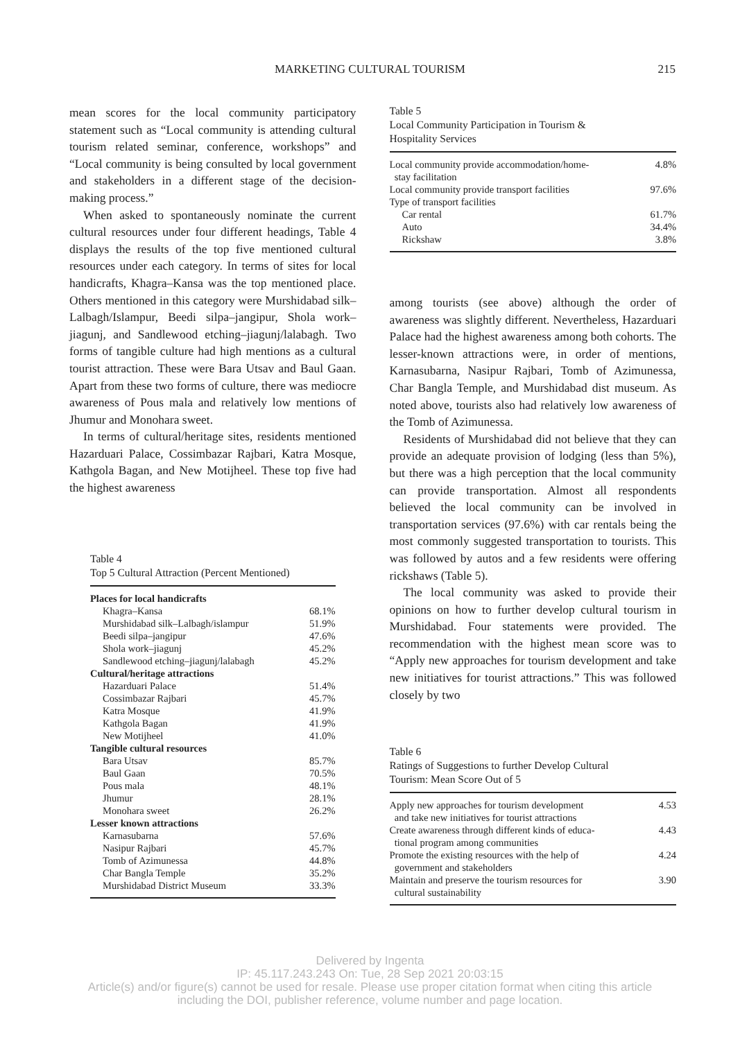MARKETING CULTURAL TOURISM
215
mean scores for the local community participatory statement such as “Local community is attending cultural tourism related seminar, conference, workshops” and “Local community is being consulted by local government and stakeholders in a different stage of the decision-making process.”
When asked to spontaneously nominate the current cultural resources under four different headings, Table 4 displays the results of the top five mentioned cultural resources under each category. In terms of sites for local handicrafts, Khagra–Kansa was the top mentioned place. Others mentioned in this category were Murshidabad silk–Lalbagh/Islampur, Beedi silpa–jangipur, Shola work–jiagunj, and Sandlewood etching–jiagunj/lalabagh. Two forms of tangible culture had high mentions as a cultural tourist attraction. These were Bara Utsav and Baul Gaan. Apart from these two forms of culture, there was mediocre awareness of Pous mala and relatively low mentions of Jhumur and Monohara sweet.
In terms of cultural/heritage sites, residents mentioned Hazarduari Palace, Cossimbazar Rajbari, Katra Mosque, Kathgola Bagan, and New Motijheel. These top five had the highest awareness
Table 4
Top 5 Cultural Attraction (Percent Mentioned)
| Places for local handicrafts | |
| Khagra–Kansa | 68.1% |
| Murshidabad silk–Lalbagh/islampur | 51.9% |
| Beedi silpa–jangipur | 47.6% |
| Shola work–jiagunj | 45.2% |
| Sandlewood etching–jiagunj/lalabagh | 45.2% |
| Cultural/heritage attractions | |
| Hazarduari Palace | 51.4% |
| Cossimbazar Rajbari | 45.7% |
| Katra Mosque | 41.9% |
| Kathgola Bagan | 41.9% |
| New Motijheel | 41.0% |
| Tangible cultural resources | |
| Bara Utsav | 85.7% |
| Baul Gaan | 70.5% |
| Pous mala | 48.1% |
| Jhumur | 28.1% |
| Monohara sweet | 26.2% |
| Lesser known attractions | |
| Karnasubarna | 57.6% |
| Nasipur Rajbari | 45.7% |
| Tomb of Azimunessa | 44.8% |
| Char Bangla Temple | 35.2% |
| Murshidabad District Museum | 33.3% |
Table 5
Local Community Participation in Tourism &
Hospitality Services
| Local community provide accommodation/home- stay facilitation | 4.8% |
| Local community provide transport facilities | 97.6% |
| Type of transport facilities | |
| Car rental | 61.7% |
| Auto | 34.4% |
| Rickshaw | 3.8% |
among tourists (see above) although the order of awareness was slightly different. Nevertheless, Hazarduari Palace had the highest awareness among both cohorts. The lesser-known attractions were, in order of mentions, Karnasubarna, Nasipur Rajbari, Tomb of Azimunessa, Char Bangla Temple, and Murshidabad dist museum. As noted above, tourists also had relatively low awareness of the Tomb of Azimunessa.
Residents of Murshidabad did not believe that they can provide an adequate provision of lodging (less than 5%), but there was a high perception that the local community can provide transportation. Almost all respondents believed the local community can be involved in transportation services (97.6%) with car rentals being the most commonly suggested transportation to tourists. This was followed by autos and a few residents were offering rickshaws (Table 5).
The local community was asked to provide their opinions on how to further develop cultural tourism in Murshidabad. Four statements were provided. The recommendation with the highest mean score was to “Apply new approaches for tourism development and take new initiatives for tourist attractions.” This was followed closely by two
Table 6
Ratings of Suggestions to further Develop Cultural
Tourism: Mean Score Out of 5
| Apply new approaches for tourism development and take new initiatives for tourist attractions | 4.53 |
| Create awareness through different kinds of educa- tional program among communities | 4.43 |
| Promote the existing resources with the help of government and stakeholders | 4.24 |
| Maintain and preserve the tourism resources for cultural sustainability | 3.90 |
Delivered by Ingenta
IP: 45.117.243.243 On: Tue, 28 Sep 2021 20:03:15
Article(s) and/or figure(s) cannot be used for resale. Please use proper citation format when citing this article
including the DOI, publisher reference, volume number and page location.